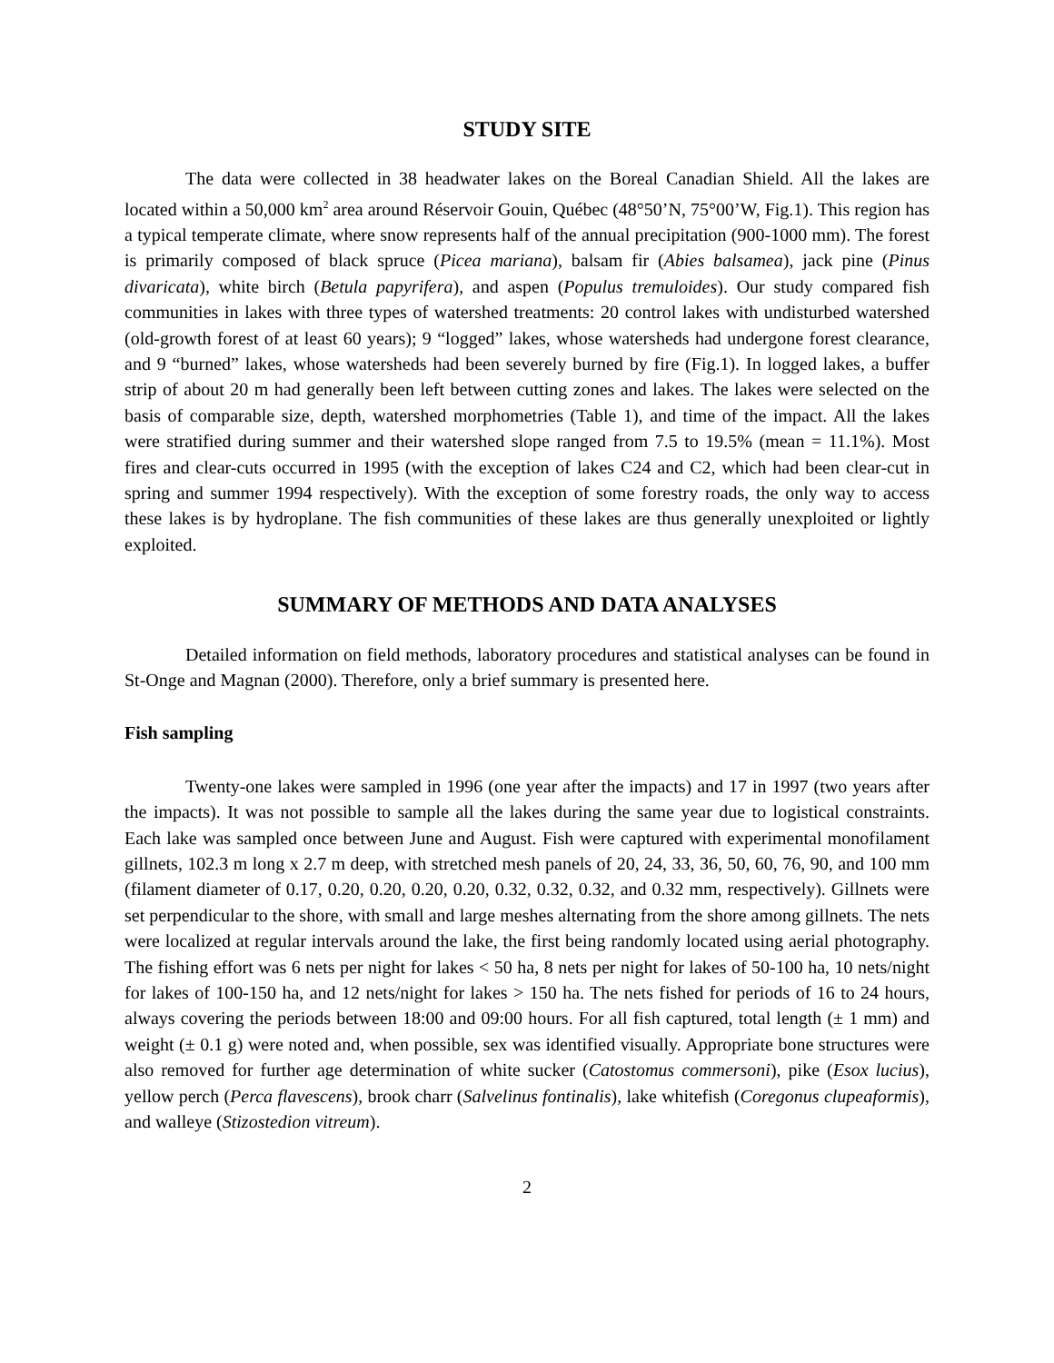STUDY SITE
The data were collected in 38 headwater lakes on the Boreal Canadian Shield. All the lakes are located within a 50,000 km<sup>2</sup> area around Réservoir Gouin, Québec (48°50’N, 75°00’W, Fig.1). This region has a typical temperate climate, where snow represents half of the annual precipitation (900-1000 mm). The forest is primarily composed of black spruce (Picea mariana), balsam fir (Abies balsamea), jack pine (Pinus divaricata), white birch (Betula papyrifera), and aspen (Populus tremuloides). Our study compared fish communities in lakes with three types of watershed treatments: 20 control lakes with undisturbed watershed (old-growth forest of at least 60 years); 9 “logged” lakes, whose watersheds had undergone forest clearance, and 9 “burned” lakes, whose watersheds had been severely burned by fire (Fig.1). In logged lakes, a buffer strip of about 20 m had generally been left between cutting zones and lakes. The lakes were selected on the basis of comparable size, depth, watershed morphometries (Table 1), and time of the impact. All the lakes were stratified during summer and their watershed slope ranged from 7.5 to 19.5% (mean = 11.1%). Most fires and clear-cuts occurred in 1995 (with the exception of lakes C24 and C2, which had been clear-cut in spring and summer 1994 respectively). With the exception of some forestry roads, the only way to access these lakes is by hydroplane. The fish communities of these lakes are thus generally unexploited or lightly exploited.
SUMMARY OF METHODS AND DATA ANALYSES
Detailed information on field methods, laboratory procedures and statistical analyses can be found in St-Onge and Magnan (2000). Therefore, only a brief summary is presented here.
Fish sampling
Twenty-one lakes were sampled in 1996 (one year after the impacts) and 17 in 1997 (two years after the impacts). It was not possible to sample all the lakes during the same year due to logistical constraints. Each lake was sampled once between June and August. Fish were captured with experimental monofilament gillnets, 102.3 m long x 2.7 m deep, with stretched mesh panels of 20, 24, 33, 36, 50, 60, 76, 90, and 100 mm (filament diameter of 0.17, 0.20, 0.20, 0.20, 0.20, 0.32, 0.32, 0.32, and 0.32 mm, respectively). Gillnets were set perpendicular to the shore, with small and large meshes alternating from the shore among gillnets. The nets were localized at regular intervals around the lake, the first being randomly located using aerial photography. The fishing effort was 6 nets per night for lakes < 50 ha, 8 nets per night for lakes of 50-100 ha, 10 nets/night for lakes of 100-150 ha, and 12 nets/night for lakes > 150 ha. The nets fished for periods of 16 to 24 hours, always covering the periods between 18:00 and 09:00 hours. For all fish captured, total length (± 1 mm) and weight (± 0.1 g) were noted and, when possible, sex was identified visually. Appropriate bone structures were also removed for further age determination of white sucker (Catostomus commersoni), pike (Esox lucius), yellow perch (Perca flavescens), brook charr (Salvelinus fontinalis), lake whitefish (Coregonus clupeaformis), and walleye (Stizostedion vitreum).
2